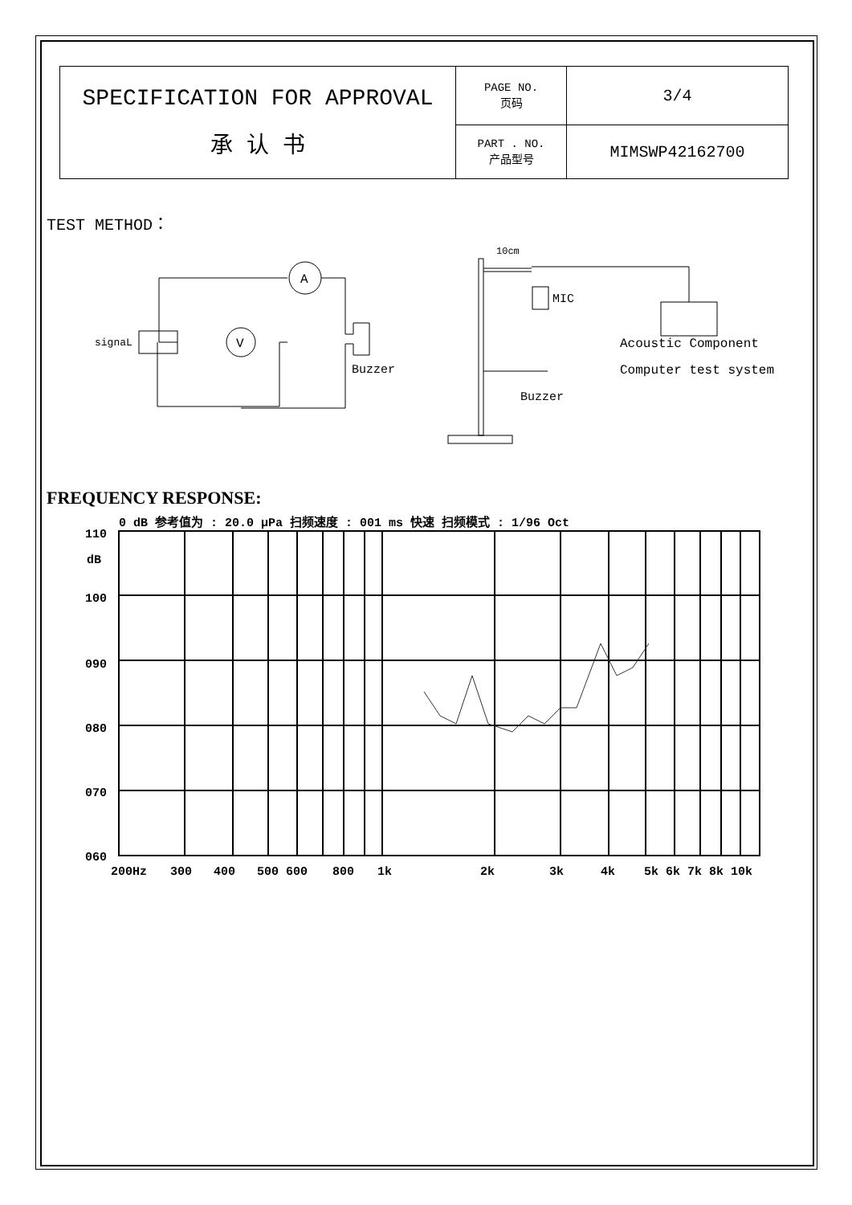| SPECIFICATION FOR APPROVAL 承 认 书 | PAGE NO. 页码 | 3/4 |
| | PART . NO. 产品型号 | MIMSWP42162700 |
TEST METHOD：
signaL
A
V
Buzzer
10cm
MIC
Buzzer
Acoustic Component
Computer test system
FREQUENCY RESPONSE:
0 dB 参考值为 : 20.0 μPa 扫频速度 : 001 ms 快速 扫频模式 : 1/96 Oct
110
dB
100
090
080
070
060
200Hz
300
400
500 600
800
1k
2k
3k
4k
5k 6k 7k 8k 10k